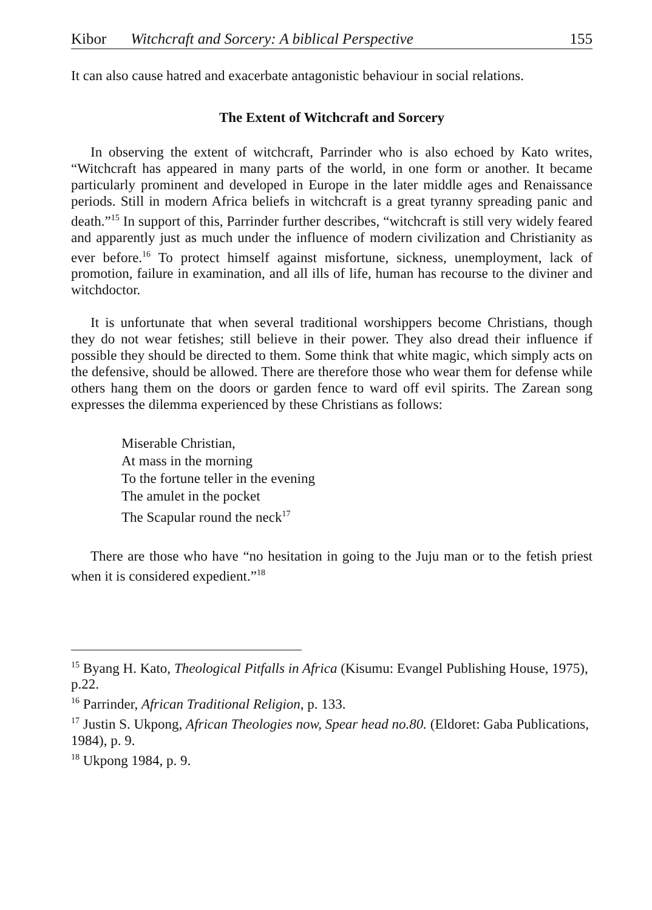Kibor Witchcraft and Sorcery: A biblical Perspective 155
It can also cause hatred and exacerbate antagonistic behaviour in social relations.
The Extent of Witchcraft and Sorcery
In observing the extent of witchcraft, Parrinder who is also echoed by Kato writes, “Witchcraft has appeared in many parts of the world, in one form or another. It became particularly prominent and developed in Europe in the later middle ages and Renaissance periods. Still in modern Africa beliefs in witchcraft is a great tyranny spreading panic and death.”<sup>15</sup> In support of this, Parrinder further describes, “witchcraft is still very widely feared and apparently just as much under the influence of modern civilization and Christianity as ever before.<sup>16</sup> To protect himself against misfortune, sickness, unemployment, lack of promotion, failure in examination, and all ills of life, human has recourse to the diviner and witchdoctor.
It is unfortunate that when several traditional worshippers become Christians, though they do not wear fetishes; still believe in their power. They also dread their influence if possible they should be directed to them. Some think that white magic, which simply acts on the defensive, should be allowed. There are therefore those who wear them for defense while others hang them on the doors or garden fence to ward off evil spirits. The Zarean song expresses the dilemma experienced by these Christians as follows:
Miserable Christian,
At mass in the morning
To the fortune teller in the evening
The amulet in the pocket
The Scapular round the neck<sup>17</sup>
There are those who have “no hesitation in going to the Juju man or to the fetish priest when it is considered expedient.”<sup>18</sup>
<sup>15</sup> Byang H. Kato, Theological Pitfalls in Africa (Kisumu: Evangel Publishing House, 1975), p.22.
<sup>16</sup> Parrinder, African Traditional Religion, p. 133.
<sup>17</sup> Justin S. Ukpong, African Theologies now, Spear head no.80. (Eldoret: Gaba Publications, 1984), p. 9.
<sup>18</sup> Ukpong 1984, p. 9.